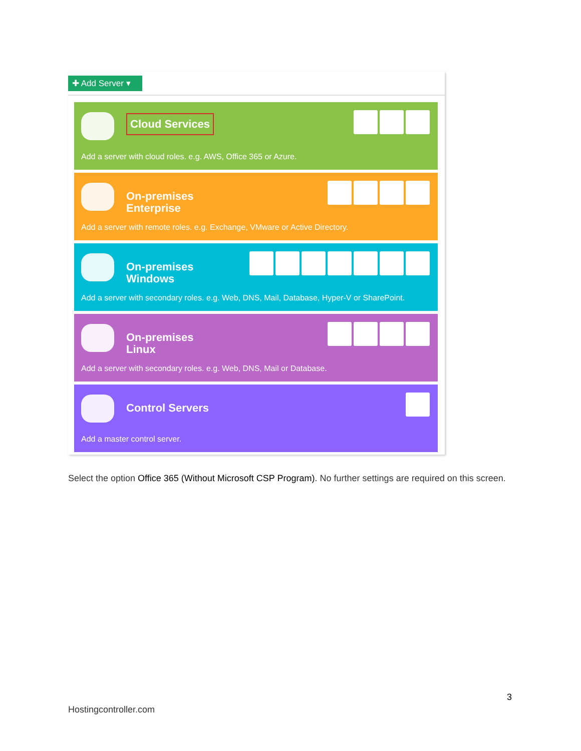✚ Add Server ▾
Cloud Services
Add a server with cloud roles. e.g. AWS, Office 365 or Azure.
On-premises
Enterprise
Add a server with remote roles. e.g. Exchange, VMware or Active Directory.
On-premises
Windows
Add a server with secondary roles. e.g. Web, DNS, Mail, Database, Hyper-V or SharePoint.
On-premises
Linux
Add a server with secondary roles. e.g. Web, DNS, Mail or Database.
Control Servers
Add a master control server.
Select the option Office 365 (Without Microsoft CSP Program). No further settings are required on this screen.
3
Hostingcontroller.com